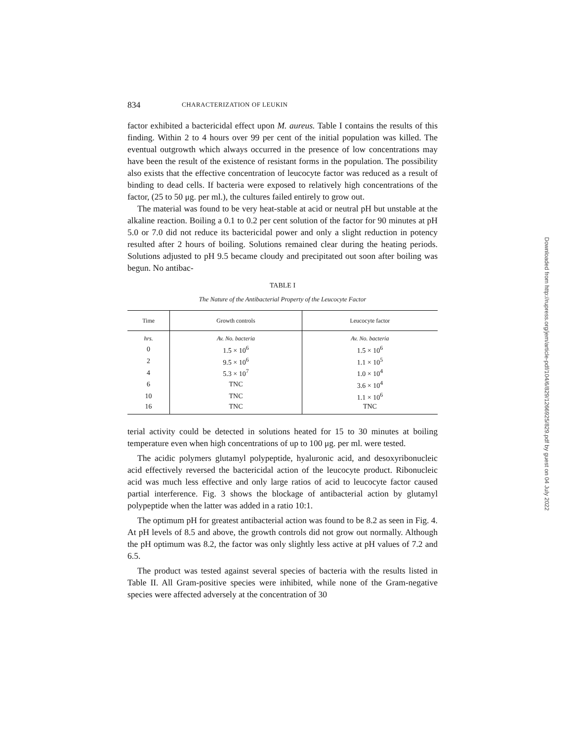834 CHARACTERIZATION OF LEUKIN
factor exhibited a bactericidal effect upon M. aureus. Table I contains the results of this finding. Within 2 to 4 hours over 99 per cent of the initial population was killed. The eventual outgrowth which always occurred in the presence of low concentrations may have been the result of the existence of resistant forms in the population. The possibility also exists that the effective concentration of leucocyte factor was reduced as a result of binding to dead cells. If bacteria were exposed to relatively high concentrations of the factor, (25 to 50 μg. per ml.), the cultures failed entirely to grow out.
The material was found to be very heat-stable at acid or neutral pH but unstable at the alkaline reaction. Boiling a 0.1 to 0.2 per cent solution of the factor for 90 minutes at pH 5.0 or 7.0 did not reduce its bactericidal power and only a slight reduction in potency resulted after 2 hours of boiling. Solutions remained clear during the heating periods. Solutions adjusted to pH 9.5 became cloudy and precipitated out soon after boiling was begun. No antibac-
TABLE I
The Nature of the Antibacterial Property of the Leucocyte Factor
| Time | Growth controls | Leucocyte factor |
| --- | --- | --- |
| hrs. | Av. No. bacteria | Av. No. bacteria |
| 0 | 1.5 × 10<sup>6</sup> | 1.5 × 10<sup>6</sup> |
| 2 | 9.5 × 10<sup>6</sup> | 1.1 × 10<sup>5</sup> |
| 4 | 5.3 × 10<sup>7</sup> | 1.0 × 10<sup>4</sup> |
| 6 | TNC | 3.6 × 10<sup>4</sup> |
| 10 | TNC | 1.1 × 10<sup>6</sup> |
| 16 | TNC | TNC |
terial activity could be detected in solutions heated for 15 to 30 minutes at boiling temperature even when high concentrations of up to 100 μg. per ml. were tested.
The acidic polymers glutamyl polypeptide, hyaluronic acid, and desoxyribonucleic acid effectively reversed the bactericidal action of the leucocyte product. Ribonucleic acid was much less effective and only large ratios of acid to leucocyte factor caused partial interference. Fig. 3 shows the blockage of antibacterial action by glutamyl polypeptide when the latter was added in a ratio 10:1.
The optimum pH for greatest antibacterial action was found to be 8.2 as seen in Fig. 4. At pH levels of 8.5 and above, the growth controls did not grow out normally. Although the pH optimum was 8.2, the factor was only slightly less active at pH values of 7.2 and 6.5.
The product was tested against several species of bacteria with the results listed in Table II. All Gram-positive species were inhibited, while none of the Gram-negative species were affected adversely at the concentration of 30
Downloaded from http://rupress.org/jem/article-pdf/104/6/829/1266925/829.pdf by guest on 04 July 2022